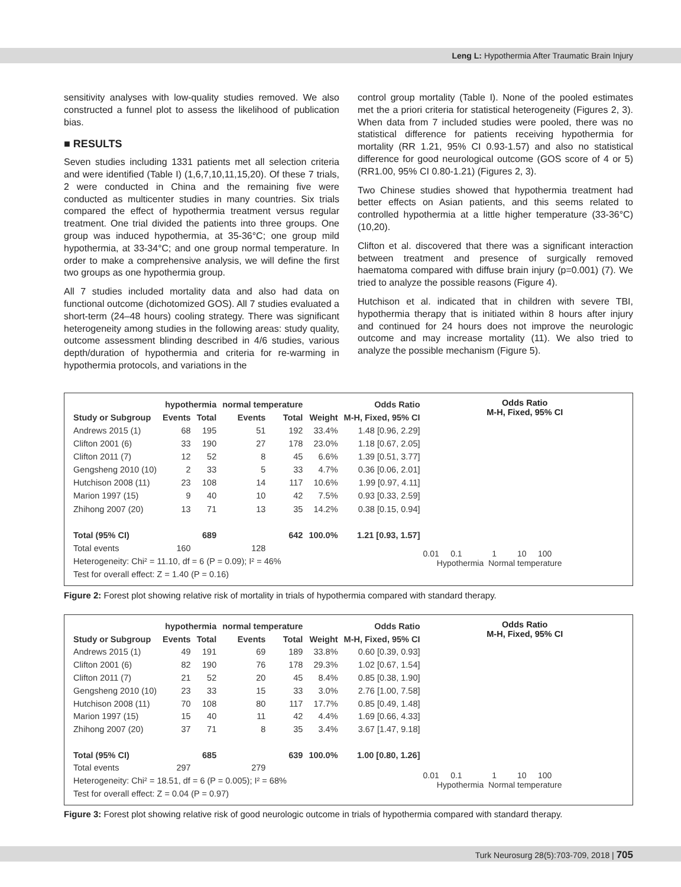Leng L: Hypothermia After Traumatic Brain Injury
sensitivity analyses with low-quality studies removed. We also constructed a funnel plot to assess the likelihood of publication bias.
■ RESULTS
Seven studies including 1331 patients met all selection criteria and were identified (Table I) (1,6,7,10,11,15,20). Of these 7 trials, 2 were conducted in China and the remaining five were conducted as multicenter studies in many countries. Six trials compared the effect of hypothermia treatment versus regular treatment. One trial divided the patients into three groups. One group was induced hypothermia, at 35-36°C; one group mild hypothermia, at 33-34°C; and one group normal temperature. In order to make a comprehensive analysis, we will define the first two groups as one hypothermia group.
All 7 studies included mortality data and also had data on functional outcome (dichotomized GOS). All 7 studies evaluated a short-term (24–48 hours) cooling strategy. There was significant heterogeneity among studies in the following areas: study quality, outcome assessment blinding described in 4/6 studies, various depth/duration of hypothermia and criteria for re-warming in hypothermia protocols, and variations in the
control group mortality (Table I). None of the pooled estimates met the a priori criteria for statistical heterogeneity (Figures 2, 3). When data from 7 included studies were pooled, there was no statistical difference for patients receiving hypothermia for mortality (RR 1.21, 95% CI 0.93-1.57) and also no statistical difference for good neurological outcome (GOS score of 4 or 5) (RR1.00, 95% CI 0.80-1.21) (Figures 2, 3).
Two Chinese studies showed that hypothermia treatment had better effects on Asian patients, and this seems related to controlled hypothermia at a little higher temperature (33-36°C) (10,20).
Clifton et al. discovered that there was a significant interaction between treatment and presence of surgically removed haematoma compared with diffuse brain injury (p=0.001) (7). We tried to analyze the possible reasons (Figure 4).
Hutchison et al. indicated that in children with severe TBI, hypothermia therapy that is initiated within 8 hours after injury and continued for 24 hours does not improve the neurologic outcome and may increase mortality (11). We also tried to analyze the possible mechanism (Figure 5).
| | hypothermia | | normal temperature | | | Odds Ratio |
| --- | --- | --- | --- | --- | --- | --- |
| Study or Subgroup | Events | Total | Events | Total | Weight | M-H, Fixed, 95% CI |
| Andrews 2015 (1) | 68 | 195 | 51 | 192 | 33.4% | 1.48 [0.96, 2.29] |
| Clifton 2001 (6) | 33 | 190 | 27 | 178 | 23.0% | 1.18 [0.67, 2.05] |
| Clifton 2011 (7) | 12 | 52 | 8 | 45 | 6.6% | 1.39 [0.51, 3.77] |
| Gengsheng 2010 (10) | 2 | 33 | 5 | 33 | 4.7% | 0.36 [0.06, 2.01] |
| Hutchison 2008 (11) | 23 | 108 | 14 | 117 | 10.6% | 1.99 [0.97, 4.11] |
| Marion 1997 (15) | 9 | 40 | 10 | 42 | 7.5% | 0.93 [0.33, 2.59] |
| Zhihong 2007 (20) | 13 | 71 | 13 | 35 | 14.2% | 0.38 [0.15, 0.94] |
| Total (95% CI) | | 689 | | 642 | 100.0% | 1.21 [0.93, 1.57] |
| Total events | 160 | | 128 | | | |
| Heterogeneity: Chi² = 11.10, df = 6 (P = 0.09); I² = 46% | | | | | | |
| Test for overall effect: Z = 1.40 (P = 0.16) | | | | | | |
Odds Ratio
M-H, Fixed, 95% CI
0.01 0.1 1 10 100
Hypothermia Normal temperature
Figure 2: Forest plot showing relative risk of mortality in trials of hypothermia compared with standard therapy.
| | hypothermia | | normal temperature | | | Odds Ratio |
| --- | --- | --- | --- | --- | --- | --- |
| Study or Subgroup | Events | Total | Events | Total | Weight | M-H, Fixed, 95% CI |
| Andrews 2015 (1) | 49 | 191 | 69 | 189 | 33.8% | 0.60 [0.39, 0.93] |
| Clifton 2001 (6) | 82 | 190 | 76 | 178 | 29.3% | 1.02 [0.67, 1.54] |
| Clifton 2011 (7) | 21 | 52 | 20 | 45 | 8.4% | 0.85 [0.38, 1.90] |
| Gengsheng 2010 (10) | 23 | 33 | 15 | 33 | 3.0% | 2.76 [1.00, 7.58] |
| Hutchison 2008 (11) | 70 | 108 | 80 | 117 | 17.7% | 0.85 [0.49, 1.48] |
| Marion 1997 (15) | 15 | 40 | 11 | 42 | 4.4% | 1.69 [0.66, 4.33] |
| Zhihong 2007 (20) | 37 | 71 | 8 | 35 | 3.4% | 3.67 [1.47, 9.18] |
| Total (95% CI) | | 685 | | 639 | 100.0% | 1.00 [0.80, 1.26] |
| Total events | 297 | | 279 | | | |
| Heterogeneity: Chi² = 18.51, df = 6 (P = 0.005); I² = 68% | | | | | | |
| Test for overall effect: Z = 0.04 (P = 0.97) | | | | | | |
Odds Ratio
M-H, Fixed, 95% CI
0.01 0.1 1 10 100
Hypothermia Normal temperature
Figure 3: Forest plot showing relative risk of good neurologic outcome in trials of hypothermia compared with standard therapy.
Turk Neurosurg 28(5):703-709, 2018 | 705